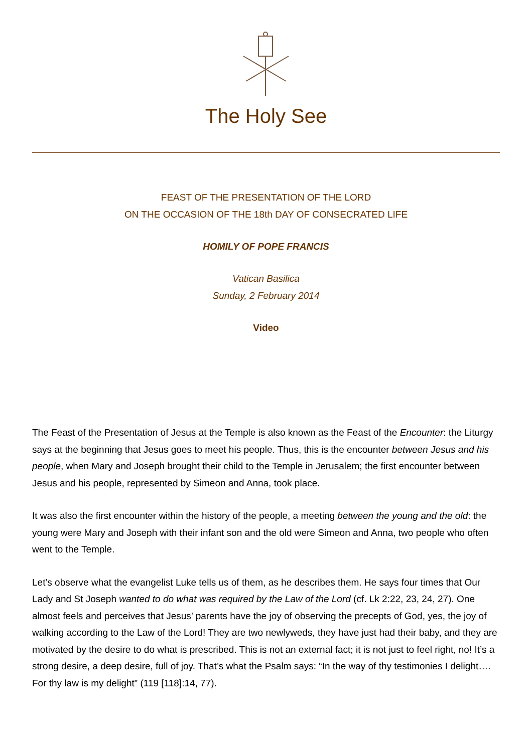The Holy See
FEAST OF THE PRESENTATION OF THE LORD
ON THE OCCASION OF THE 18th DAY OF CONSECRATED LIFE
HOMILY OF POPE FRANCIS
Vatican Basilica
Sunday, 2 February 2014
Video
The Feast of the Presentation of Jesus at the Temple is also known as the Feast of the Encounter: the Liturgy says at the beginning that Jesus goes to meet his people. Thus, this is the encounter between Jesus and his people, when Mary and Joseph brought their child to the Temple in Jerusalem; the first encounter between Jesus and his people, represented by Simeon and Anna, took place.
It was also the first encounter within the history of the people, a meeting between the young and the old: the young were Mary and Joseph with their infant son and the old were Simeon and Anna, two people who often went to the Temple.
Let’s observe what the evangelist Luke tells us of them, as he describes them. He says four times that Our Lady and St Joseph wanted to do what was required by the Law of the Lord (cf. Lk 2:22, 23, 24, 27). One almost feels and perceives that Jesus’ parents have the joy of observing the precepts of God, yes, the joy of walking according to the Law of the Lord! They are two newlyweds, they have just had their baby, and they are motivated by the desire to do what is prescribed. This is not an external fact; it is not just to feel right, no! It’s a strong desire, a deep desire, full of joy. That’s what the Psalm says: “In the way of thy testimonies I delight…. For thy law is my delight” (119 [118]:14, 77).